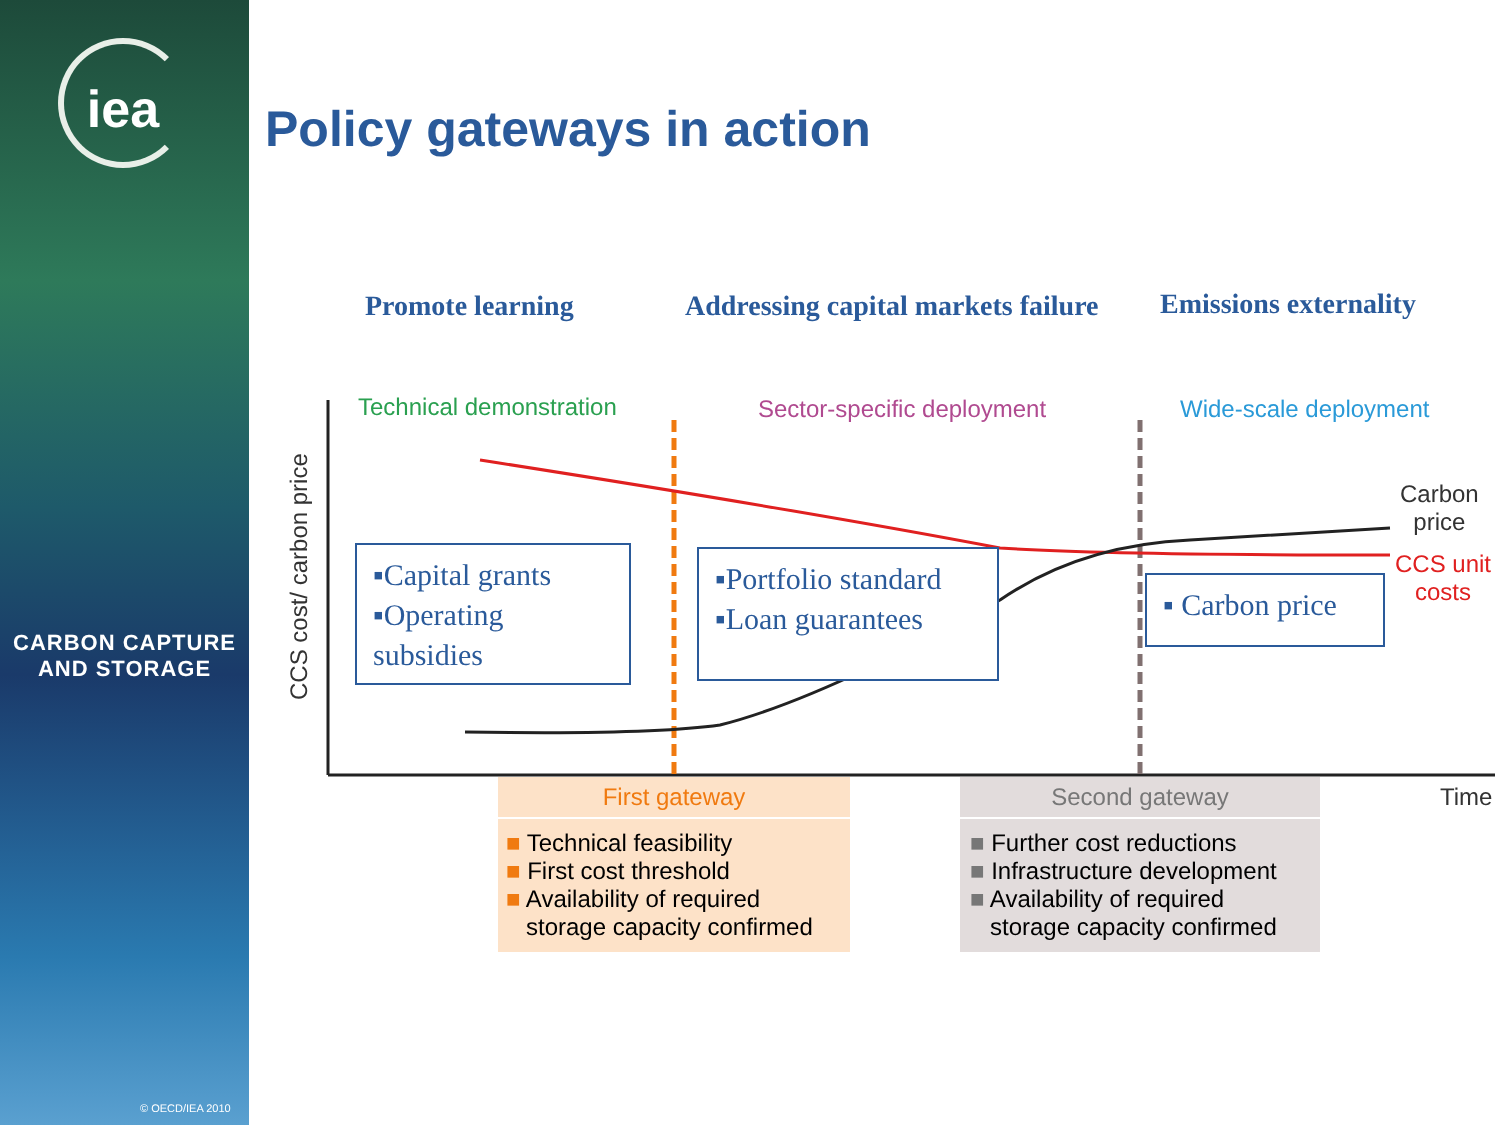iea
CARBON CAPTURE
AND STORAGE
© OECD/IEA 2010
Policy gateways in action
Promote learning
Addressing capital markets failure
Emissions externality
Technical demonstration Sector-specific deployment Wide-scale deployment
CCS cost/ carbon price
Carbon
price
CCS unit
costs
Time
▪Capital grants
▪Operating subsidies
▪Portfolio standard
▪Loan guarantees
▪ Carbon price
First gateway
■ Technical feasibility
■ First cost threshold
■ Availability of required
storage capacity confirmed
Second gateway
■ Further cost reductions
■ Infrastructure development
■ Availability of required
storage capacity confirmed